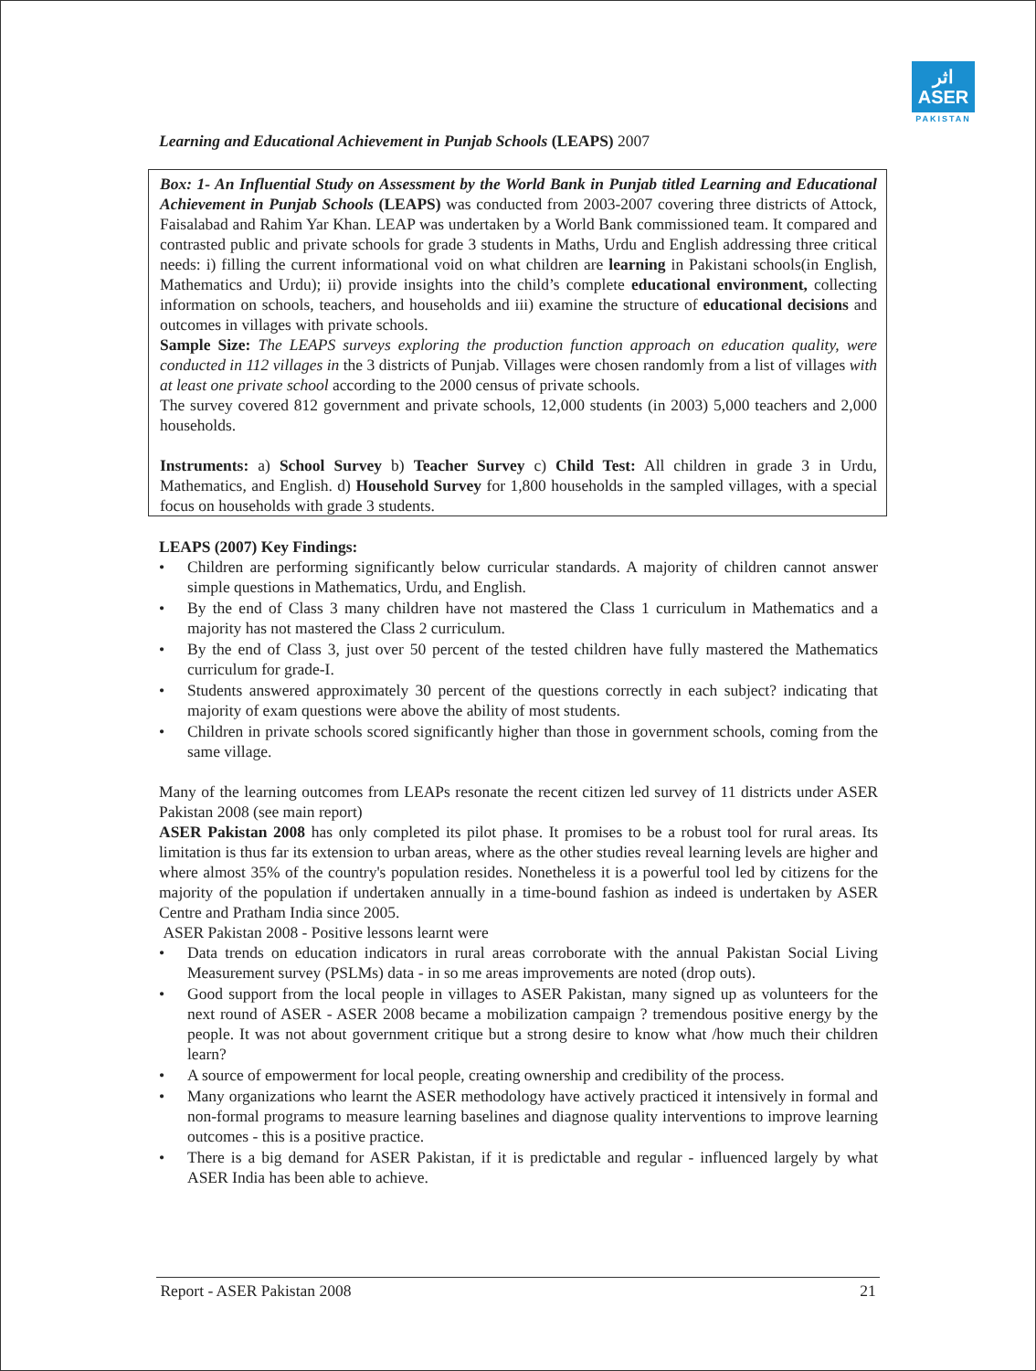اثر
ASER
PAKISTAN
Learning and Educational Achievement in Punjab Schools (LEAPS) 2007
Box: 1- An Influential Study on Assessment by the World Bank in Punjab titled Learning and Educational Achievement in Punjab Schools (LEAPS) was conducted from 2003-2007 covering three districts of Attock, Faisalabad and Rahim Yar Khan. LEAP was undertaken by a World Bank commissioned team. It compared and contrasted public and private schools for grade 3 students in Maths, Urdu and English addressing three critical needs: i) filling the current informational void on what children are learning in Pakistani schools(in English, Mathematics and Urdu); ii) provide insights into the child’s complete educational environment, collecting information on schools, teachers, and households and iii) examine the structure of educational decisions and outcomes in villages with private schools.
Sample Size: The LEAPS surveys exploring the production function approach on education quality, were conducted in 112 villages in the 3 districts of Punjab. Villages were chosen randomly from a list of villages with at least one private school according to the 2000 census of private schools.
The survey covered 812 government and private schools, 12,000 students (in 2003) 5,000 teachers and 2,000 households.
Instruments: a) School Survey b) Teacher Survey c) Child Test: All children in grade 3 in Urdu, Mathematics, and English. d) Household Survey for 1,800 households in the sampled villages, with a special focus on households with grade 3 students.
LEAPS (2007) Key Findings:
Children are performing significantly below curricular standards. A majority of children cannot answer simple questions in Mathematics, Urdu, and English.
By the end of Class 3 many children have not mastered the Class 1 curriculum in Mathematics and a majority has not mastered the Class 2 curriculum.
By the end of Class 3, just over 50 percent of the tested children have fully mastered the Mathematics curriculum for grade-I.
Students answered approximately 30 percent of the questions correctly in each subject? indicating that majority of exam questions were above the ability of most students.
Children in private schools scored significantly higher than those in government schools, coming from the same village.
Many of the learning outcomes from LEAPs resonate the recent citizen led survey of 11 districts under ASER Pakistan 2008 (see main report)
ASER Pakistan 2008 has only completed its pilot phase. It promises to be a robust tool for rural areas. Its limitation is thus far its extension to urban areas, where as the other studies reveal learning levels are higher and where almost 35% of the country's population resides. Nonetheless it is a powerful tool led by citizens for the majority of the population if undertaken annually in a time-bound fashion as indeed is undertaken by ASER Centre and Pratham India since 2005.
ASER Pakistan 2008 - Positive lessons learnt were
Data trends on education indicators in rural areas corroborate with the annual Pakistan Social Living Measurement survey (PSLMs) data - in so me areas improvements are noted (drop outs).
Good support from the local people in villages to ASER Pakistan, many signed up as volunteers for the next round of ASER - ASER 2008 became a mobilization campaign ? tremendous positive energy by the people. It was not about government critique but a strong desire to know what /how much their children learn?
A source of empowerment for local people, creating ownership and credibility of the process.
Many organizations who learnt the ASER methodology have actively practiced it intensively in formal and non-formal programs to measure learning baselines and diagnose quality interventions to improve learning outcomes - this is a positive practice.
There is a big demand for ASER Pakistan, if it is predictable and regular - influenced largely by what ASER India has been able to achieve.
Report - ASER Pakistan 2008 21